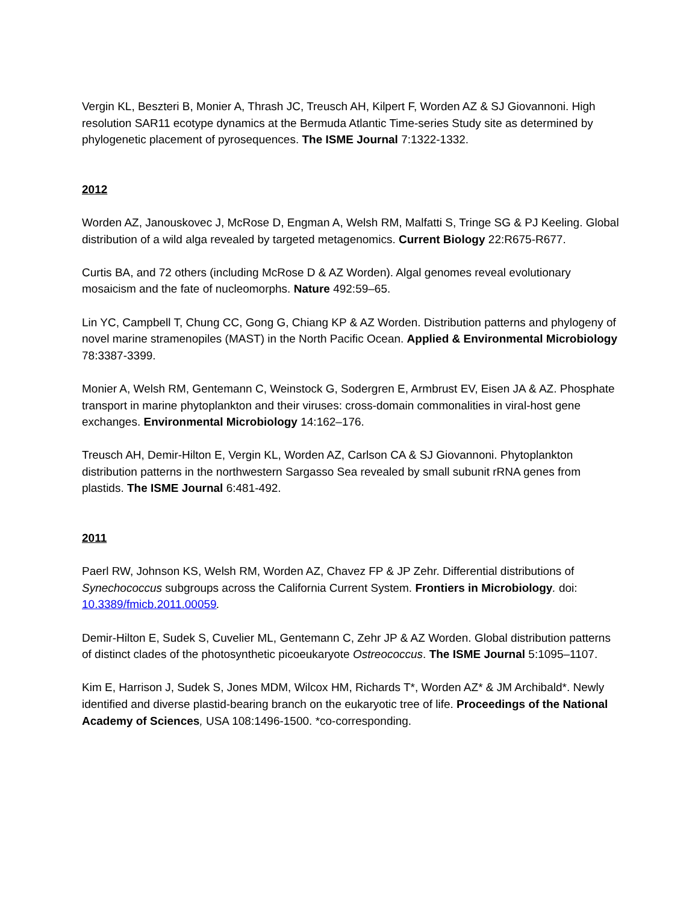Vergin KL, Beszteri B, Monier A, Thrash JC, Treusch AH, Kilpert F, Worden AZ & SJ Giovannoni. High resolution SAR11 ecotype dynamics at the Bermuda Atlantic Time-series Study site as determined by phylogenetic placement of pyrosequences. The ISME Journal 7:1322-1332.
2012
Worden AZ, Janouskovec J, McRose D, Engman A, Welsh RM, Malfatti S, Tringe SG & PJ Keeling. Global distribution of a wild alga revealed by targeted metagenomics. Current Biology 22:R675-R677.
Curtis BA, and 72 others (including McRose D & AZ Worden). Algal genomes reveal evolutionary mosaicism and the fate of nucleomorphs. Nature 492:59–65.
Lin YC, Campbell T, Chung CC, Gong G, Chiang KP & AZ Worden. Distribution patterns and phylogeny of novel marine stramenopiles (MAST) in the North Pacific Ocean. Applied & Environmental Microbiology 78:3387-3399.
Monier A, Welsh RM, Gentemann C, Weinstock G, Sodergren E, Armbrust EV, Eisen JA & AZ. Phosphate transport in marine phytoplankton and their viruses: cross-domain commonalities in viral-host gene exchanges. Environmental Microbiology 14:162–176.
Treusch AH, Demir-Hilton E, Vergin KL, Worden AZ, Carlson CA & SJ Giovannoni. Phytoplankton distribution patterns in the northwestern Sargasso Sea revealed by small subunit rRNA genes from plastids. The ISME Journal 6:481-492.
2011
Paerl RW, Johnson KS, Welsh RM, Worden AZ, Chavez FP & JP Zehr. Differential distributions of Synechococcus subgroups across the California Current System. Frontiers in Microbiology. doi: 10.3389/fmicb.2011.00059.
Demir-Hilton E, Sudek S, Cuvelier ML, Gentemann C, Zehr JP & AZ Worden. Global distribution patterns of distinct clades of the photosynthetic picoeukaryote Ostreococcus. The ISME Journal 5:1095–1107.
Kim E, Harrison J, Sudek S, Jones MDM, Wilcox HM, Richards T*, Worden AZ* & JM Archibald*. Newly identified and diverse plastid-bearing branch on the eukaryotic tree of life. Proceedings of the National Academy of Sciences, USA 108:1496-1500. *co-corresponding.